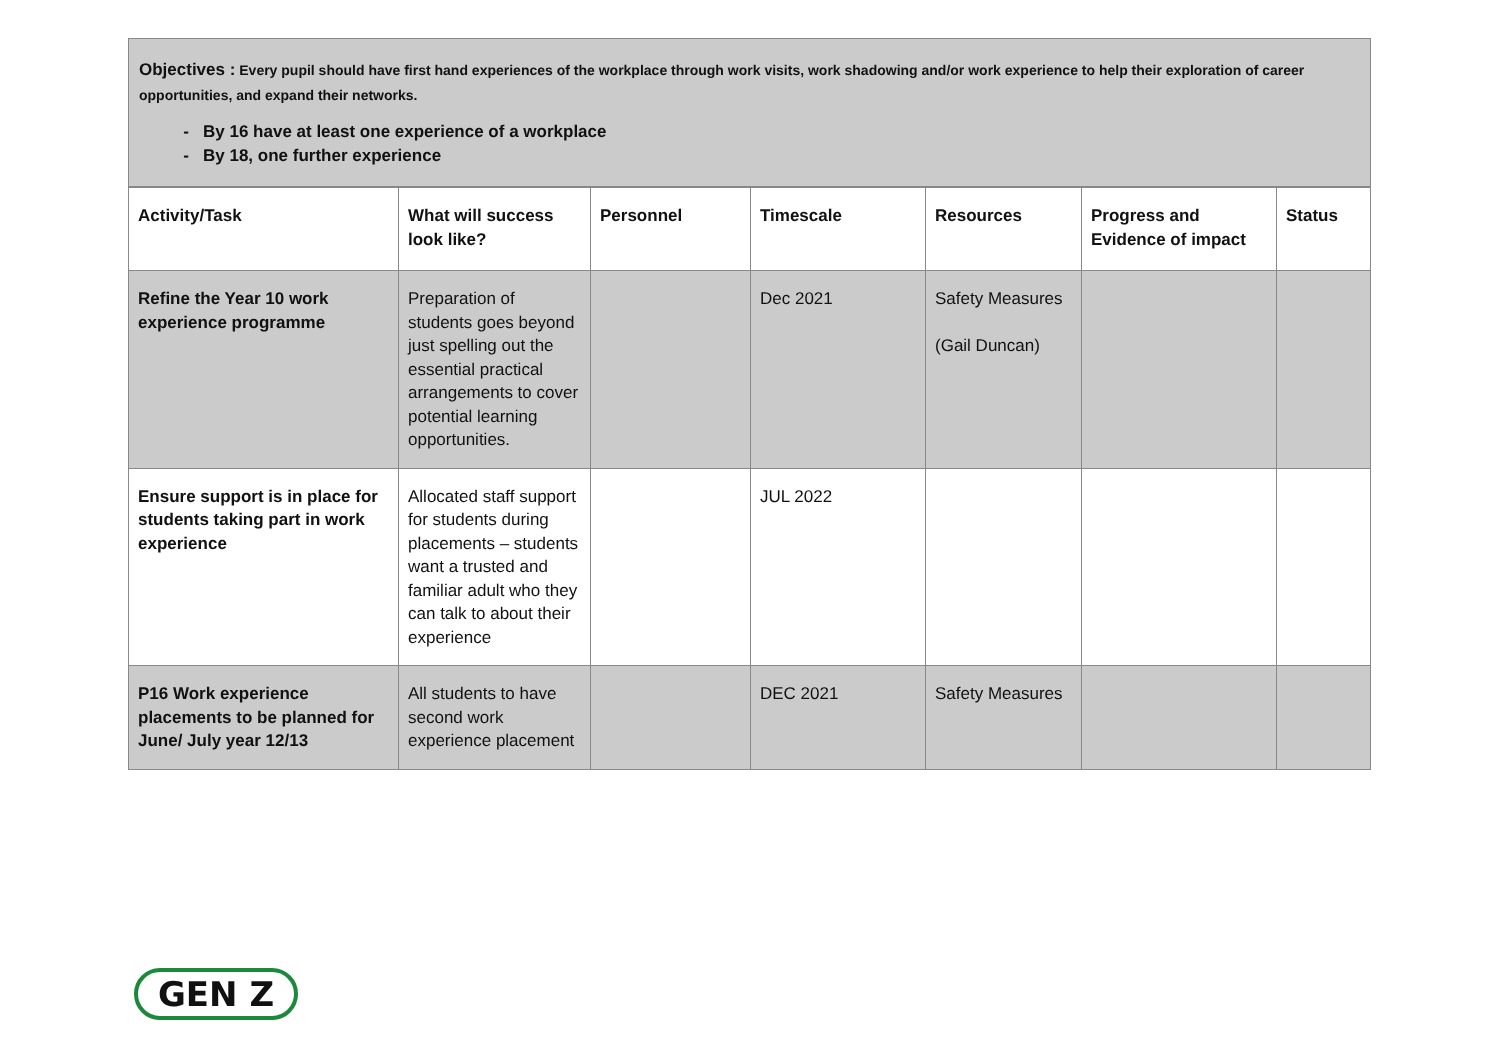Objectives : Every pupil should have first hand experiences of the workplace through work visits, work shadowing and/or work experience to help their exploration of career opportunities, and expand their networks.
By 16 have at least one experience of a workplace
By 18, one further experience
| Activity/Task | What will success look like? | Personnel | Timescale | Resources | Progress and Evidence of impact | Status |
| --- | --- | --- | --- | --- | --- | --- |
| Refine the Year 10 work experience programme | Preparation of students goes beyond just spelling out the essential practical arrangements to cover potential learning opportunities. | | Dec 2021 | Safety Measures (Gail Duncan) | | |
| Ensure support is in place for students taking part in work experience | Allocated staff support for students during placements – students want a trusted and familiar adult who they can talk to about their experience | | JUL 2022 | | | |
| P16 Work experience placements to be planned for June/ July year 12/13 | All students to have second work experience placement | | DEC 2021 | Safety Measures | | |
GEN Z